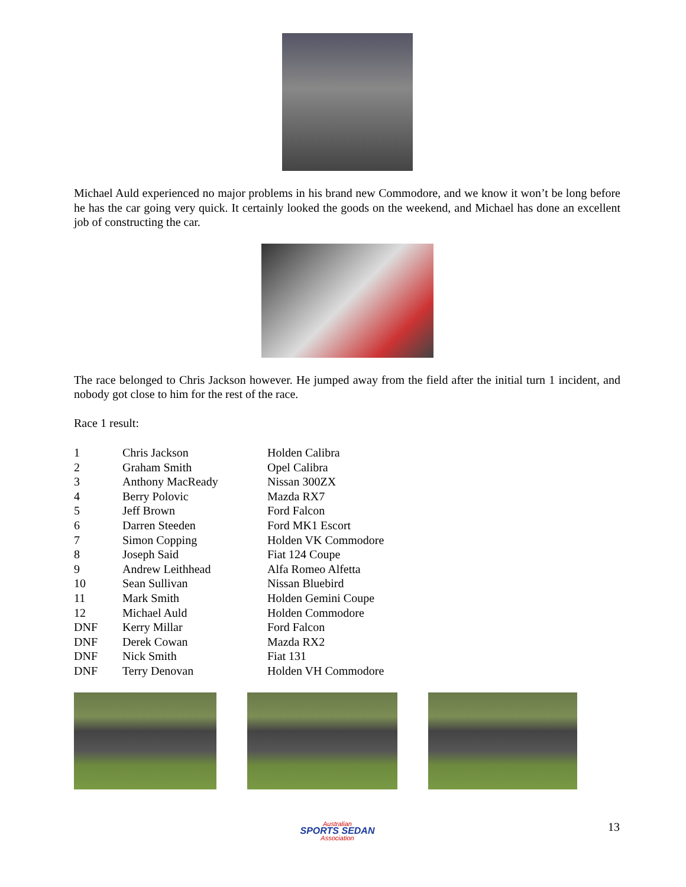Michael Auld experienced no major problems in his brand new Commodore, and we know it won’t be long before he has the car going very quick. It certainly looked the goods on the weekend, and Michael has done an excellent job of constructing the car.
The race belonged to Chris Jackson however. He jumped away from the field after the initial turn 1 incident, and nobody got close to him for the rest of the race.
Race 1 result:
| 1 | Chris Jackson | Holden Calibra |
| 2 | Graham Smith | Opel Calibra |
| 3 | Anthony MacReady | Nissan 300ZX |
| 4 | Berry Polovic | Mazda RX7 |
| 5 | Jeff Brown | Ford Falcon |
| 6 | Darren Steeden | Ford MK1 Escort |
| 7 | Simon Copping | Holden VK Commodore |
| 8 | Joseph Said | Fiat 124 Coupe |
| 9 | Andrew Leithhead | Alfa Romeo Alfetta |
| 10 | Sean Sullivan | Nissan Bluebird |
| 11 | Mark Smith | Holden Gemini Coupe |
| 12 | Michael Auld | Holden Commodore |
| DNF | Kerry Millar | Ford Falcon |
| DNF | Derek Cowan | Mazda RX2 |
| DNF | Nick Smith | Fiat 131 |
| DNF | Terry Denovan | Holden VH Commodore |
Australian
SPORTS SEDAN
Association
13